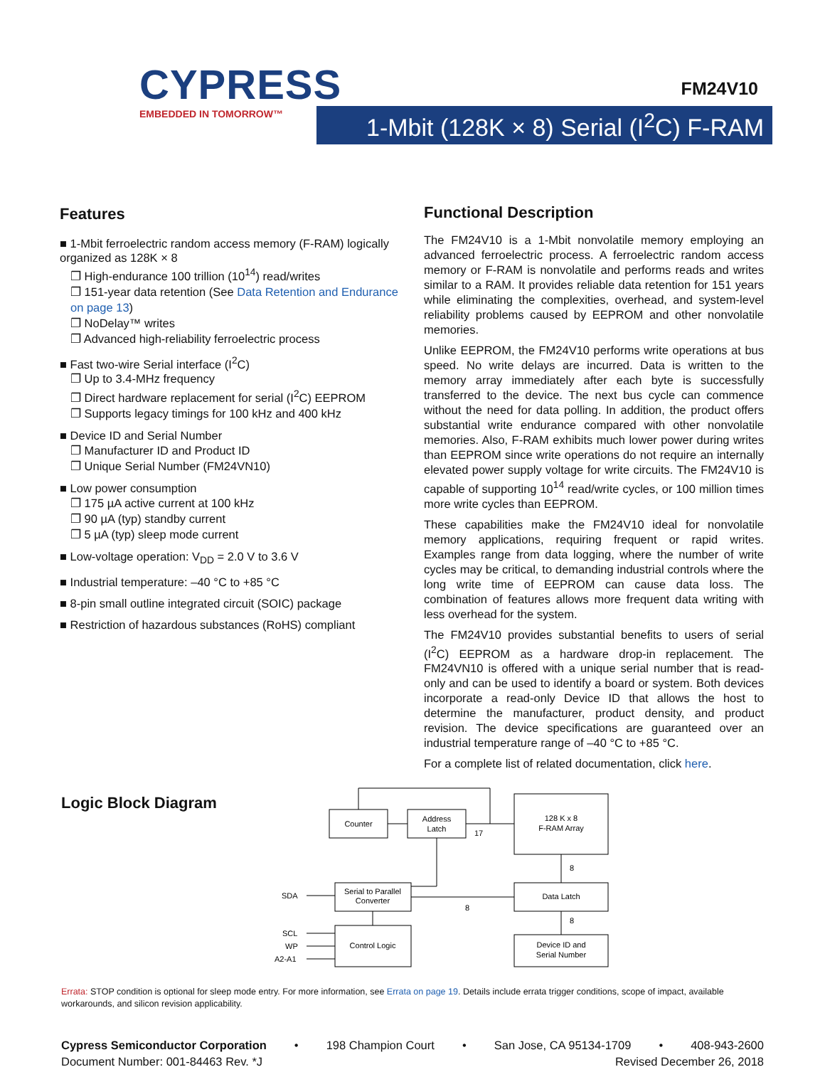CYPRESS
EMBEDDED IN TOMORROW™
FM24V10
1-Mbit (128K × 8) Serial (I<sup>2</sup>C) F-RAM
Features
■ 1-Mbit ferroelectric random access memory (F-RAM) logically organized as 128K × 8
❐ High-endurance 100 trillion (10<sup>14</sup>) read/writes
❐ 151-year data retention (See Data Retention and Endurance on page 13)
❐ NoDelay™ writes
❐ Advanced high-reliability ferroelectric process
■ Fast two-wire Serial interface (I<sup>2</sup>C)
❐ Up to 3.4-MHz frequency
❐ Direct hardware replacement for serial (I<sup>2</sup>C) EEPROM
❐ Supports legacy timings for 100 kHz and 400 kHz
■ Device ID and Serial Number
❐ Manufacturer ID and Product ID
❐ Unique Serial Number (FM24VN10)
■ Low power consumption
❐ 175 µA active current at 100 kHz
❐ 90 µA (typ) standby current
❐ 5 µA (typ) sleep mode current
■ Low-voltage operation: V<sub>DD</sub> = 2.0 V to 3.6 V
■ Industrial temperature: –40 °C to +85 °C
■ 8-pin small outline integrated circuit (SOIC) package
■ Restriction of hazardous substances (RoHS) compliant
Functional Description
The FM24V10 is a 1-Mbit nonvolatile memory employing an advanced ferroelectric process. A ferroelectric random access memory or F-RAM is nonvolatile and performs reads and writes similar to a RAM. It provides reliable data retention for 151 years while eliminating the complexities, overhead, and system-level reliability problems caused by EEPROM and other nonvolatile memories.
Unlike EEPROM, the FM24V10 performs write operations at bus speed. No write delays are incurred. Data is written to the memory array immediately after each byte is successfully transferred to the device. The next bus cycle can commence without the need for data polling. In addition, the product offers substantial write endurance compared with other nonvolatile memories. Also, F-RAM exhibits much lower power during writes than EEPROM since write operations do not require an internally elevated power supply voltage for write circuits. The FM24V10 is capable of supporting 10<sup>14</sup> read/write cycles, or 100 million times more write cycles than EEPROM.
These capabilities make the FM24V10 ideal for nonvolatile memory applications, requiring frequent or rapid writes. Examples range from data logging, where the number of write cycles may be critical, to demanding industrial controls where the long write time of EEPROM can cause data loss. The combination of features allows more frequent data writing with less overhead for the system.
The FM24V10 provides substantial benefits to users of serial (I<sup>2</sup>C) EEPROM as a hardware drop-in replacement. The FM24VN10 is offered with a unique serial number that is read-only and can be used to identify a board or system. Both devices incorporate a read-only Device ID that allows the host to determine the manufacturer, product density, and product revision. The device specifications are guaranteed over an industrial temperature range of –40 °C to +85 °C.
For a complete list of related documentation, click here.
Logic Block Diagram
Counter
Address
Latch
128 K x 8
F-RAM Array
Serial to Parallel
Converter
Data Latch
Control Logic
Device ID and
Serial Number
SDA
SCL
WP
A2-A1
17
8
8
8
Errata: STOP condition is optional for sleep mode entry. For more information, see Errata on page 19. Details include errata trigger conditions, scope of impact, available workarounds, and silicon revision applicability.
Cypress Semiconductor Corporation • 198 Champion Court • San Jose, CA 95134-1709 • 408-943-2600
Document Number: 001-84463 Rev. *J Revised December 26, 2018